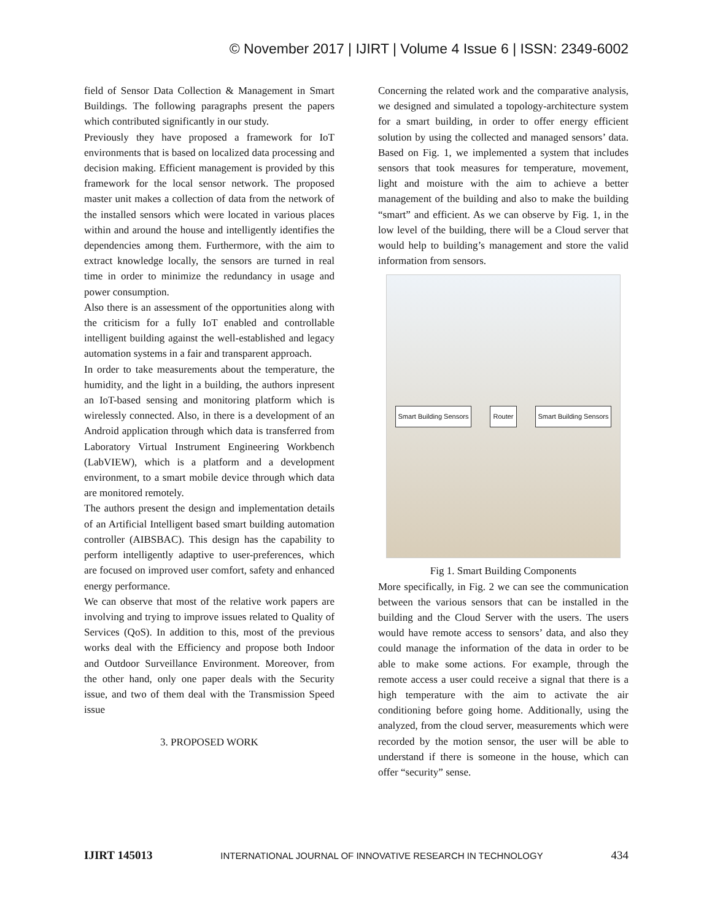© November 2017 | IJIRT | Volume 4 Issue 6 | ISSN: 2349-6002
field of Sensor Data Collection & Management in Smart Buildings. The following paragraphs present the papers which contributed significantly in our study.
Previously they have proposed a framework for IoT environments that is based on localized data processing and decision making. Efficient management is provided by this framework for the local sensor network. The proposed master unit makes a collection of data from the network of the installed sensors which were located in various places within and around the house and intelligently identifies the dependencies among them. Furthermore, with the aim to extract knowledge locally, the sensors are turned in real time in order to minimize the redundancy in usage and power consumption.
Also there is an assessment of the opportunities along with the criticism for a fully IoT enabled and controllable intelligent building against the well-established and legacy automation systems in a fair and transparent approach.
In order to take measurements about the temperature, the humidity, and the light in a building, the authors inpresent an IoT-based sensing and monitoring platform which is wirelessly connected. Also, in there is a development of an Android application through which data is transferred from Laboratory Virtual Instrument Engineering Workbench (LabVIEW), which is a platform and a development environment, to a smart mobile device through which data are monitored remotely.
The authors present the design and implementation details of an Artificial Intelligent based smart building automation controller (AIBSBAC). This design has the capability to perform intelligently adaptive to user-preferences, which are focused on improved user comfort, safety and enhanced energy performance.
We can observe that most of the relative work papers are involving and trying to improve issues related to Quality of Services (QoS). In addition to this, most of the previous works deal with the Efficiency and propose both Indoor and Outdoor Surveillance Environment. Moreover, from the other hand, only one paper deals with the Security issue, and two of them deal with the Transmission Speed issue
3. PROPOSED WORK
Concerning the related work and the comparative analysis, we designed and simulated a topology-architecture system for a smart building, in order to offer energy efficient solution by using the collected and managed sensors’ data. Based on Fig. 1, we implemented a system that includes sensors that took measures for temperature, movement, light and moisture with the aim to achieve a better management of the building and also to make the building “smart” and efficient. As we can observe by Fig. 1, in the low level of the building, there will be a Cloud server that would help to building’s management and store the valid information from sensors.
Smart Building Sensors Router Smart Building Sensors
Fig 1. Smart Building Components
More specifically, in Fig. 2 we can see the communication between the various sensors that can be installed in the building and the Cloud Server with the users. The users would have remote access to sensors’ data, and also they could manage the information of the data in order to be able to make some actions. For example, through the remote access a user could receive a signal that there is a high temperature with the aim to activate the air conditioning before going home. Additionally, using the analyzed, from the cloud server, measurements which were recorded by the motion sensor, the user will be able to understand if there is someone in the house, which can offer “security” sense.
IJIRT 145013 INTERNATIONAL JOURNAL OF INNOVATIVE RESEARCH IN TECHNOLOGY 434